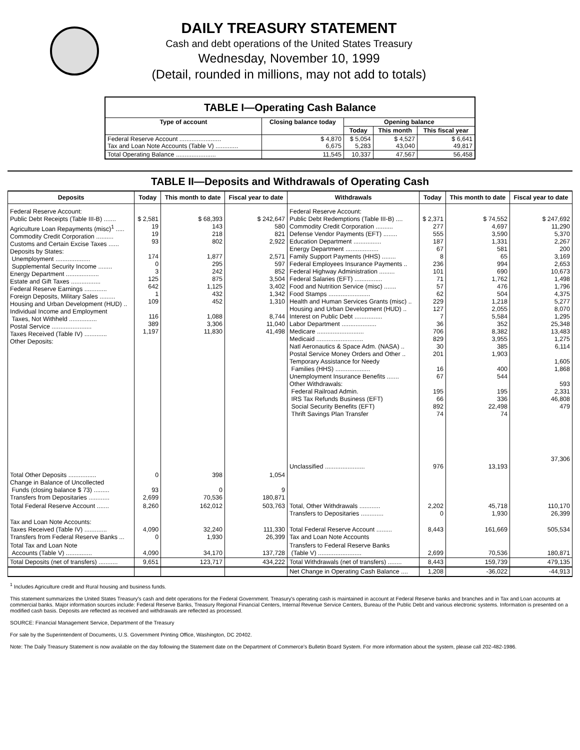DAILY TREASURY STATEMENT
Cash and debt operations of the United States Treasury
Wednesday, November 10, 1999
(Detail, rounded in millions, may not add to totals)
| TABLE I—Operating Cash Balance | | | | |
| Type of account | Closing balance today | Opening balance | | |
| | | Today | This month | This fiscal year |
| Federal Reserve Account ........................ Tax and Loan Note Accounts (Table V) ............. | $ 4,870 6,675 | $ 5,054 5,283 | $ 4,527 43,040 | $ 6,641 49,817 |
| Total Operating Balance ....................... | 11,545 | 10,337 | 47,567 | 56,458 |
TABLE II—Deposits and Withdrawals of Operating Cash
| Deposits | Today | This month to date | Fiscal year to date | Withdrawals | Today | This month to date | Fiscal year to date |
| --- | --- | --- | --- | --- | --- | --- | --- |
| Federal Reserve Account: Public Debt Receipts (Table III-B) ....... Agriculture Loan Repayments (misc)<sup>1</sup> ..... Commodity Credit Corporation .......... Customs and Certain Excise Taxes ...... Deposits by States: Unemployment .................... Supplemental Security Income ........ Energy Department ................... Estate and Gift Taxes ................. Federal Reserve Earnings ............. Foreign Deposits, Military Sales ......... Housing and Urban Development (HUD) .. Individual Income and Employment Taxes, Not Withheld ................ Postal Service ....................... Taxes Received (Table IV) ............. Other Deposits: | $ 2,581 19 19 93 174 0 3 125 642 1 109 116 389 1,197 | $ 68,393 143 218 802 1,877 295 242 875 1,125 432 452 1,088 3,306 11,830 | $ 242,647 580 821 2,922 2,571 597 852 3,504 3,402 1,342 1,310 8,744 11,040 41,498 | Federal Reserve Account: Public Debt Redemptions (Table III-B) .... Commodity Credit Corporation .......... Defense Vendor Payments (EFT) ........ Education Department ................ Energy Department ................... Family Support Payments (HHS) ........ Federal Employees Insurance Payments .. Federal Highway Administration ......... Federal Salaries (EFT) ................ Food and Nutrition Service (misc) ....... Food Stamps ........................ Health and Human Services Grants (misc) .. Housing and Urban Development (HUD) .. Interest on Public Debt ................ Labor Department .................... Medicare ........................... Medicaid ........................... Natl Aeronautics & Space Adm. (NASA) .. Postal Service Money Orders and Other .. Temporary Assistance for Needy Families (HHS) .................... Unemployment Insurance Benefits ....... Other Withdrawals: Federal Railroad Admin. IRS Tax Refunds Business (EFT) Social Security Benefits (EFT) Thrift Savings Plan Transfer Unclassified ....................... | $ 2,371 277 555 187 67 8 236 101 71 57 62 229 127 7 36 706 829 30 201 16 67 195 66 892 74 976 | $ 74,552 4,697 3,590 1,331 581 65 994 690 1,762 476 504 1,218 2,055 5,584 352 8,382 3,955 385 1,903 400 544 195 336 22,498 74 13,193 | $ 247,692 11,290 5,370 2,267 200 3,169 2,653 10,673 1,498 1,796 4,375 5,277 8,070 1,295 25,348 13,483 1,275 6,114 1,605 1,868 593 2,331 46,808 479 37,306 |
| Total Other Deposits ................ Change in Balance of Uncollected Funds (closing balance $ 73) ......... Transfers from Depositaries ............ | 0 93 2,699 | 398 0 70,536 | 1,054 9 180,871 | | | | |
| Total Federal Reserve Account ....... | 8,260 | 162,012 | 503,763 | Total, Other Withdrawals ............ Transfers to Depositaries ............. | 2,202 0 | 45,718 1,930 | 110,170 26,399 |
| Tax and Loan Note Accounts: Taxes Received (Table IV) ............. Transfers from Federal Reserve Banks ... | 4,090 0 | 32,240 1,930 | 111,330 26,399 | Total Federal Reserve Account ......... Tax and Loan Note Accounts | 8,443 | 161,669 | 505,534 |
| Total Tax and Loan Note Accounts (Table V) ............... | 4,090 | 34,170 | 137,728 | Transfers to Federal Reserve Banks (Table V) ......................... | 2,699 | 70,536 | 180,871 |
| Total Deposits (net of transfers) ........... | 9,651 | 123,717 | 434,222 | Total Withdrawals (net of transfers) ........ | 8,443 | 159,739 | 479,135 |
| | | | | Net Change in Operating Cash Balance .... | 1,208 | -36,022 | -44,913 |
<sup>1</sup> Includes Agriculture credit and Rural housing and business funds.
This statement summarizes the United States Treasury's cash and debt operations for the Federal Government. Treasury's operating cash is maintained in account at Federal Reserve banks and branches and in Tax and Loan accounts at commercial banks. Major information sources include: Federal Reserve Banks, Treasury Regional Financial Centers, Internal Revenue Service Centers, Bureau of the Public Debt and various electronic systems. Information is presented on a modified cash basis. Deposits are reflected as received and withdrawals are reflected as processed.
SOURCE: Financial Management Service, Department of the Treasury
For sale by the Superintendent of Documents, U.S. Government Printing Office, Washington, DC 20402.
Note: The Daily Treasury Statement is now available on the day following the Statement date on the Department of Commerce's Bulletin Board System. For more information about the system, please call 202-482-1986.